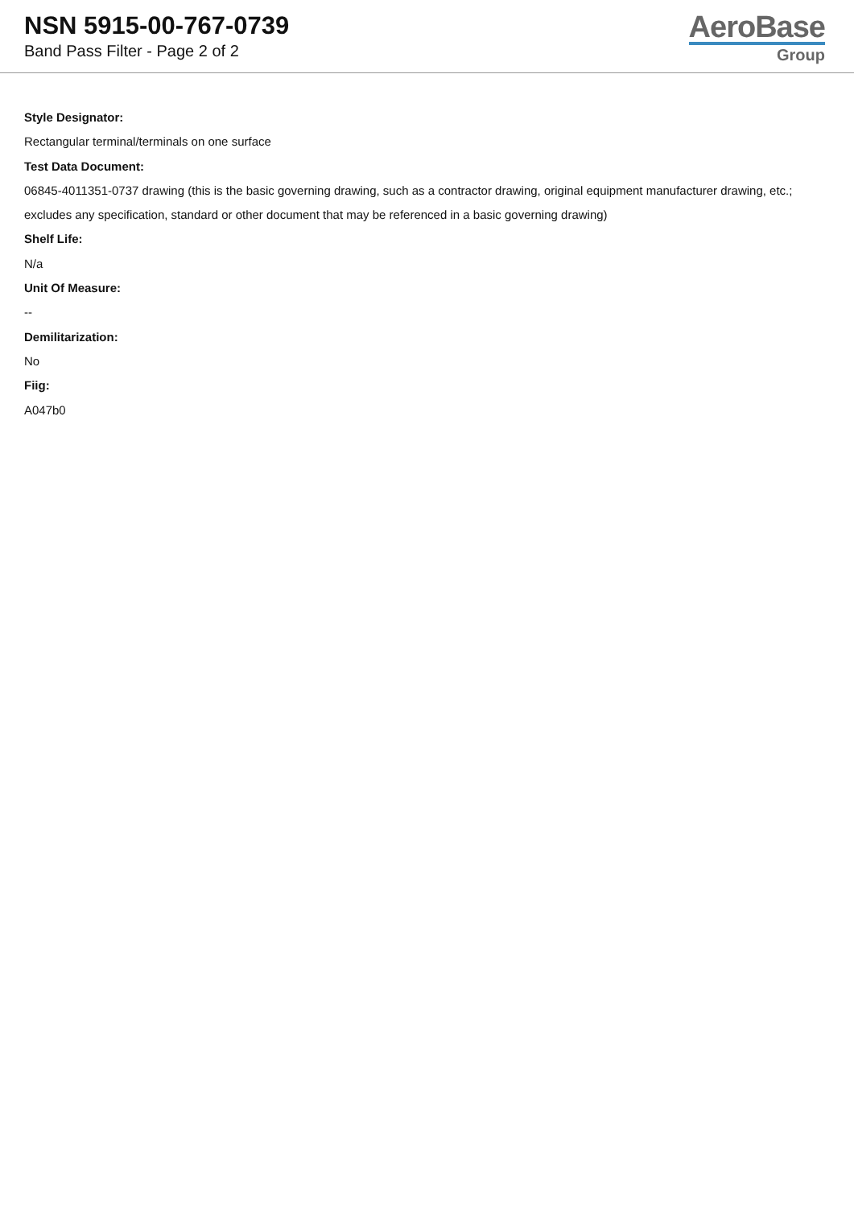NSN 5915-00-767-0739
Band Pass Filter - Page 2 of 2
AeroBase
Group
Style Designator:
Rectangular terminal/terminals on one surface
Test Data Document:
06845-4011351-0737 drawing (this is the basic governing drawing, such as a contractor drawing, original equipment manufacturer drawing, etc.; excludes any specification, standard or other document that may be referenced in a basic governing drawing)
Shelf Life:
N/a
Unit Of Measure:
--
Demilitarization:
No
Fiig:
A047b0